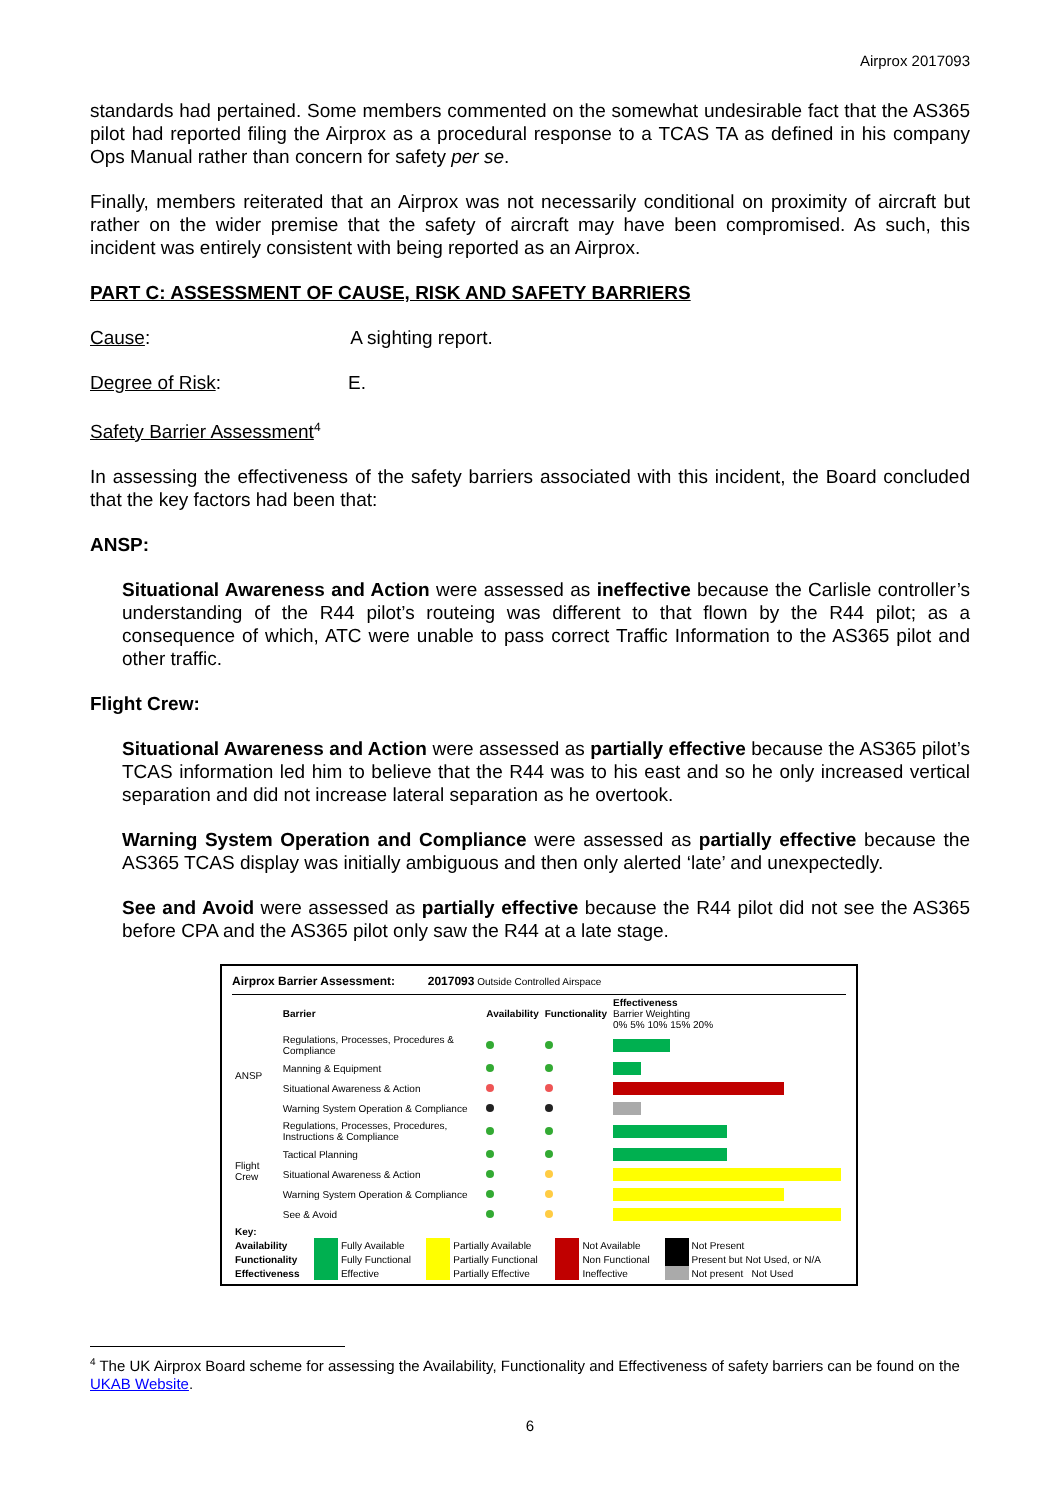Airprox 2017093
standards had pertained. Some members commented on the somewhat undesirable fact that the AS365 pilot had reported filing the Airprox as a procedural response to a TCAS TA as defined in his company Ops Manual rather than concern for safety per se.
Finally, members reiterated that an Airprox was not necessarily conditional on proximity of aircraft but rather on the wider premise that the safety of aircraft may have been compromised. As such, this incident was entirely consistent with being reported as an Airprox.
PART C: ASSESSMENT OF CAUSE, RISK AND SAFETY BARRIERS
Cause: A sighting report.
Degree of Risk: E.
Safety Barrier Assessment<sup>4</sup>
In assessing the effectiveness of the safety barriers associated with this incident, the Board concluded that the key factors had been that:
ANSP:
Situational Awareness and Action were assessed as ineffective because the Carlisle controller’s understanding of the R44 pilot’s routeing was different to that flown by the R44 pilot; as a consequence of which, ATC were unable to pass correct Traffic Information to the AS365 pilot and other traffic.
Flight Crew:
Situational Awareness and Action were assessed as partially effective because the AS365 pilot’s TCAS information led him to believe that the R44 was to his east and so he only increased vertical separation and did not increase lateral separation as he overtook.
Warning System Operation and Compliance were assessed as partially effective because the AS365 TCAS display was initially ambiguous and then only alerted ‘late’ and unexpectedly.
See and Avoid were assessed as partially effective because the R44 pilot did not see the AS365 before CPA and the AS365 pilot only saw the R44 at a late stage.
Airprox Barrier Assessment: 2017093 Outside Controlled Airspace
| | Barrier | Availability | Functionality | Effectiveness Barrier Weighting 0% 5% 10% 15% 20% |
| ANSP | Regulations, Processes, Procedures & Compliance | | | |
| | Manning & Equipment | | | |
| | Situational Awareness & Action | | | |
| | Warning System Operation & Compliance | | | |
| Flight Crew | Regulations, Processes, Procedures, Instructions & Compliance | | | |
| | Tactical Planning | | | |
| | Situational Awareness & Action | | | |
| | Warning System Operation & Compliance | | | |
| | See & Avoid | | | |
| Key: | | | | | | | | |
| Availability | | Fully Available | | Partially Available | | Not Available | | Not Present |
| Functionality | | Fully Functional | | Partially Functional | | Non Functional | | Present but Not Used, or N/A |
| Effectiveness | | Effective | | Partially Effective | | Ineffective | | Not present Not Used |
<sup>4</sup> The UK Airprox Board scheme for assessing the Availability, Functionality and Effectiveness of safety barriers can be found on the UKAB Website.
6